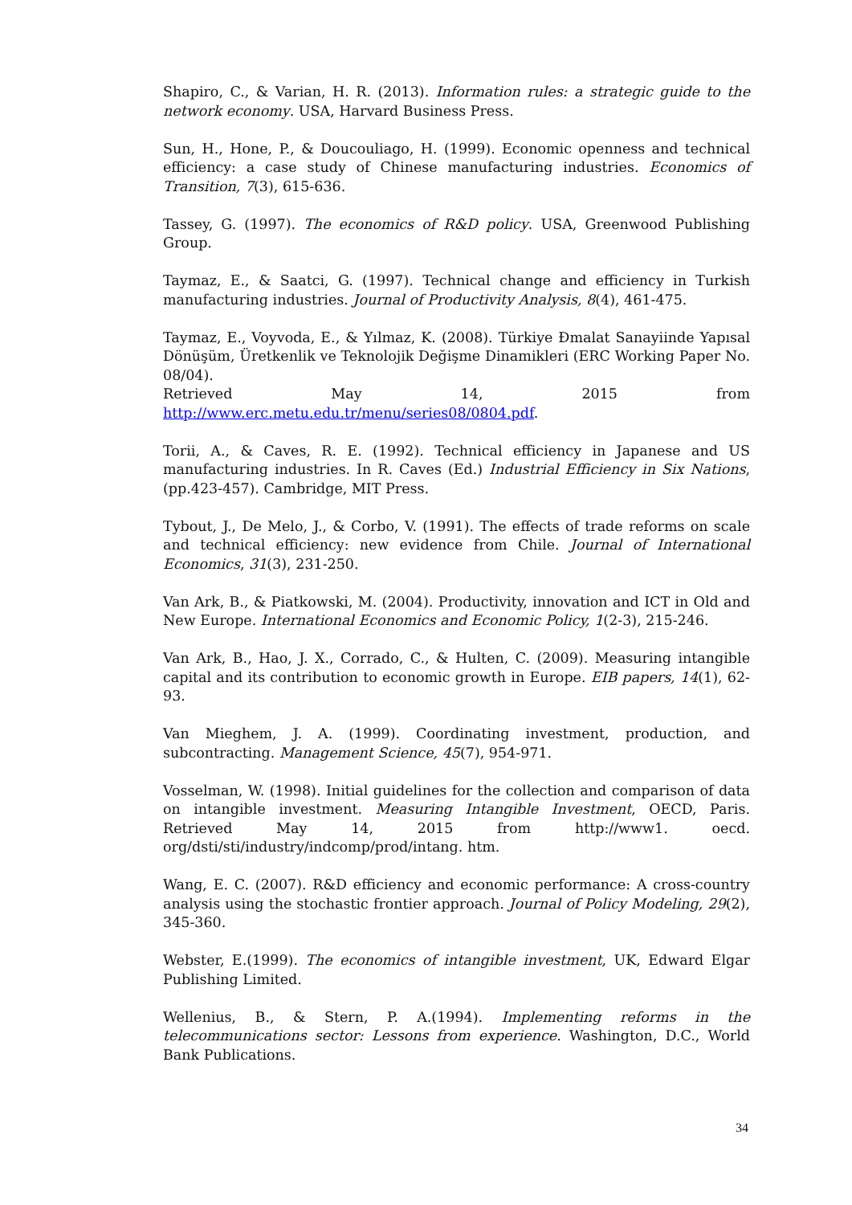Shapiro, C., & Varian, H. R. (2013). Information rules: a strategic guide to the network economy. USA, Harvard Business Press.
Sun, H., Hone, P., & Doucouliago, H. (1999). Economic openness and technical efficiency: a case study of Chinese manufacturing industries. Economics of Transition, 7(3), 615-636.
Tassey, G. (1997). The economics of R&D policy. USA, Greenwood Publishing Group.
Taymaz, E., & Saatci, G. (1997). Technical change and efficiency in Turkish manufacturing industries. Journal of Productivity Analysis, 8(4), 461-475.
Taymaz, E., Voyvoda, E., & Yılmaz, K. (2008). Türkiye Đmalat Sanayiinde Yapısal Dönüşüm, Üretkenlik ve Teknolojik Değişme Dinamikleri (ERC Working Paper No. 08/04).
Retrieved May 14, 2015 from http://www.erc.metu.edu.tr/menu/series08/0804.pdf.
Torii, A., & Caves, R. E. (1992). Technical efficiency in Japanese and US manufacturing industries. In R. Caves (Ed.) Industrial Efficiency in Six Nations, (pp.423-457). Cambridge, MIT Press.
Tybout, J., De Melo, J., & Corbo, V. (1991). The effects of trade reforms on scale and technical efficiency: new evidence from Chile. Journal of International Economics, 31(3), 231-250.
Van Ark, B., & Piatkowski, M. (2004). Productivity, innovation and ICT in Old and New Europe. International Economics and Economic Policy, 1(2-3), 215-246.
Van Ark, B., Hao, J. X., Corrado, C., & Hulten, C. (2009). Measuring intangible capital and its contribution to economic growth in Europe. EIB papers, 14(1), 62-93.
Van Mieghem, J. A. (1999). Coordinating investment, production, and subcontracting. Management Science, 45(7), 954-971.
Vosselman, W. (1998). Initial guidelines for the collection and comparison of data on intangible investment. Measuring Intangible Investment, OECD, Paris. Retrieved May 14, 2015 from http://www1. oecd. org/dsti/sti/industry/indcomp/prod/intang. htm.
Wang, E. C. (2007). R&D efficiency and economic performance: A cross-country analysis using the stochastic frontier approach. Journal of Policy Modeling, 29(2), 345-360.
Webster, E.(1999). The economics of intangible investment, UK, Edward Elgar Publishing Limited.
Wellenius, B., & Stern, P. A.(1994). Implementing reforms in the telecommunications sector: Lessons from experience. Washington, D.C., World Bank Publications.
34